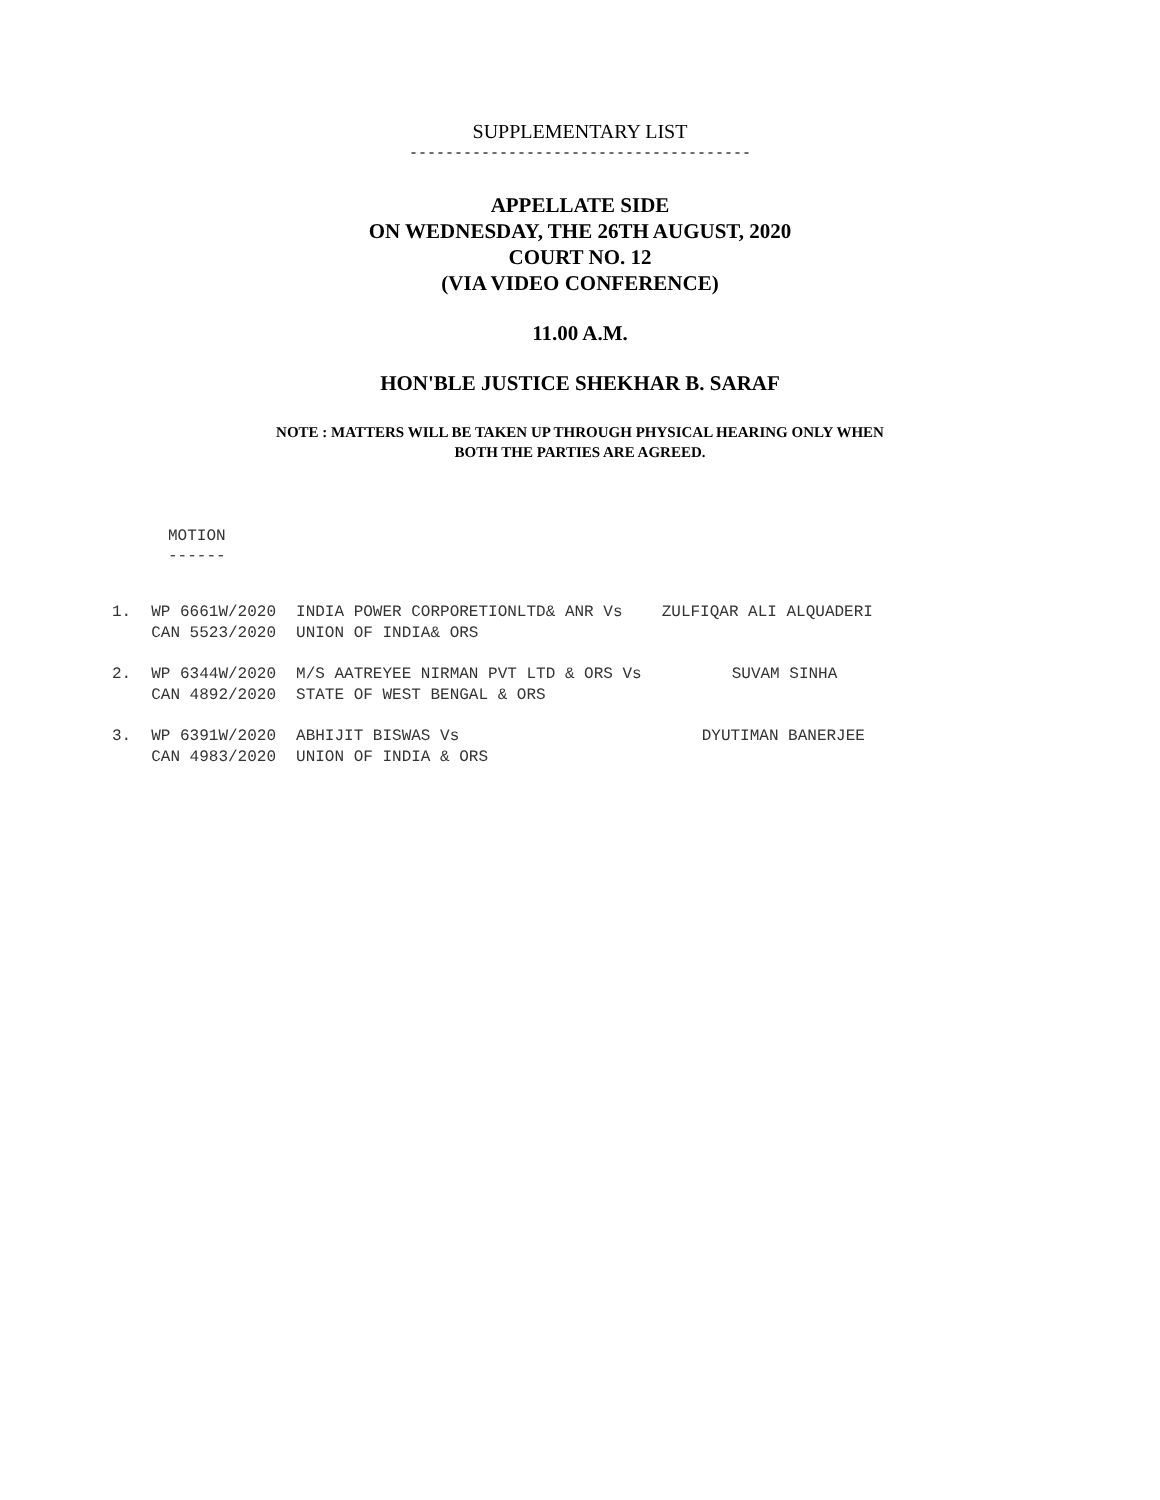SUPPLEMENTARY LIST
--------------------------------------
APPELLATE SIDE
ON WEDNESDAY, THE 26TH AUGUST, 2020
COURT NO. 12
(VIA VIDEO CONFERENCE)
11.00 A.M.
HON'BLE JUSTICE SHEKHAR B. SARAF
NOTE : MATTERS WILL BE TAKEN UP THROUGH PHYSICAL HEARING ONLY WHEN
BOTH THE PARTIES ARE AGREED.
MOTION
------
| 1. | WP 6661W/2020 CAN 5523/2020 | INDIA POWER CORPORETIONLTD& ANR Vs UNION OF INDIA& ORS | ZULFIQAR ALI ALQUADERI |
| 2. | WP 6344W/2020 CAN 4892/2020 | M/S AATREYEE NIRMAN PVT LTD & ORS Vs STATE OF WEST BENGAL & ORS | SUVAM SINHA |
| 3. | WP 6391W/2020 CAN 4983/2020 | ABHIJIT BISWAS Vs UNION OF INDIA & ORS | DYUTIMAN BANERJEE |